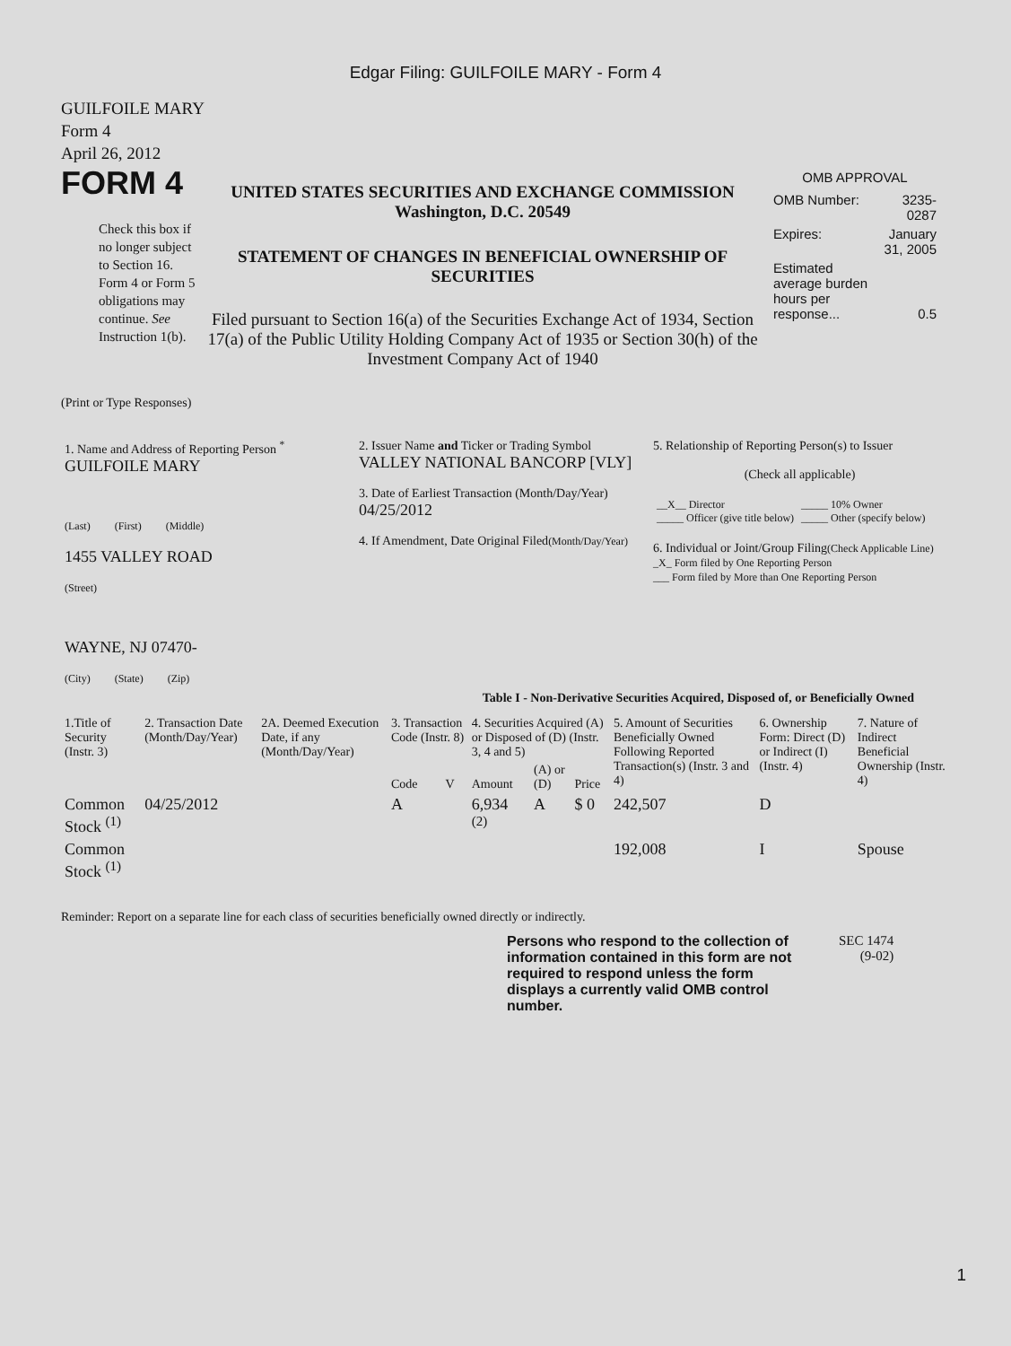Edgar Filing: GUILFOILE MARY - Form 4
GUILFOILE MARY
Form 4
April 26, 2012
FORM 4
Check this box if no longer subject to Section 16. Form 4 or Form 5 obligations may continue. See Instruction 1(b).
UNITED STATES SECURITIES AND EXCHANGE COMMISSION
Washington, D.C. 20549
STATEMENT OF CHANGES IN BENEFICIAL OWNERSHIP OF SECURITIES
Filed pursuant to Section 16(a) of the Securities Exchange Act of 1934, Section 17(a) of the Public Utility Holding Company Act of 1935 or Section 30(h) of the Investment Company Act of 1940
OMB APPROVAL
| OMB Number: | 3235-0287 |
| Expires: | January 31, 2005 |
| Estimated average burden hours per response... | 0.5 |
(Print or Type Responses)
| 1. Name and Address of Reporting Person <sup>*</sup> GUILFOILE MARY (Last) (First) (Middle) 1455 VALLEY ROAD (Street) WAYNE, NJ 07470- (City) (State) (Zip) | 2. Issuer Name and Ticker or Trading Symbol VALLEY NATIONAL BANCORP [VLY] 3. Date of Earliest Transaction (Month/Day/Year) 04/25/2012 4. If Amendment, Date Original Filed (Month/Day/Year) | 5. Relationship of Reporting Person(s) to Issuer (Check all applicable) / __X__ Director _____ Officer (give title below) / _____ 10% Owner _____ Other (specify below) / 6. Individual or Joint/Group Filing (Check Applicable Line) _X_ Form filed by One Reporting Person ___ Form filed by More than One Reporting Person |
Table I - Non-Derivative Securities Acquired, Disposed of, or Beneficially Owned
| 1.Title of Security (Instr. 3) | 2. Transaction Date (Month/Day/Year) | 2A. Deemed Execution Date, if any (Month/Day/Year) | 3. Transaction Code (Instr. 8) | | 4. Securities Acquired (A) or Disposed of (D) (Instr. 3, 4 and 5) | | | 5. Amount of Securities Beneficially Owned Following Reported Transaction(s) (Instr. 3 and 4) | 6. Ownership Form: Direct (D) or Indirect (I) (Instr. 4) | 7. Nature of Indirect Beneficial Ownership (Instr. 4) |
| --- | --- | --- | --- | --- | --- | --- | --- | --- | --- | --- |
| | | | Code | V | Amount | (A) or (D) | Price | | | |
| Common Stock <sup>(1)</sup> | 04/25/2012 | | A | | 6,934 <sup>(2)</sup> | A | $ 0 | 242,507 | D | |
| Common Stock <sup>(1)</sup> | | | | | | | | 192,008 | I | Spouse |
Reminder: Report on a separate line for each class of securities beneficially owned directly or indirectly.
Persons who respond to the collection of information contained in this form are not required to respond unless the form displays a currently valid OMB control number.
SEC 1474
(9-02)
1